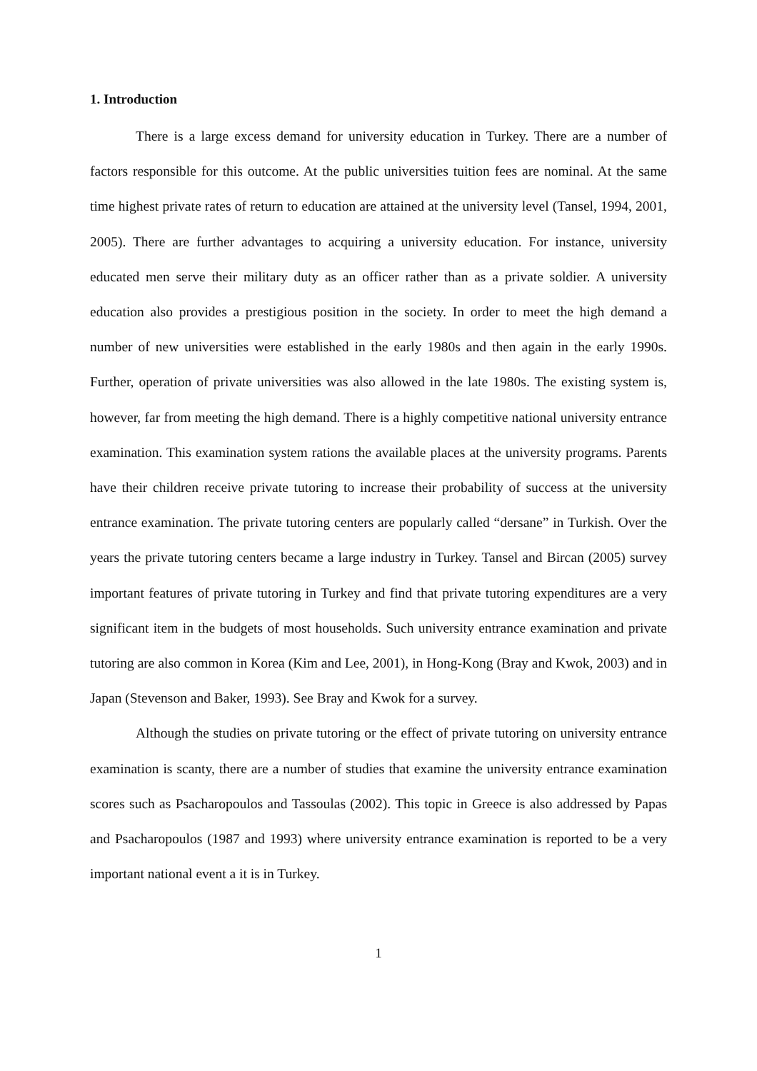1. Introduction
There is a large excess demand for university education in Turkey. There are a number of factors responsible for this outcome. At the public universities tuition fees are nominal. At the same time highest private rates of return to education are attained at the university level (Tansel, 1994, 2001, 2005). There are further advantages to acquiring a university education. For instance, university educated men serve their military duty as an officer rather than as a private soldier. A university education also provides a prestigious position in the society. In order to meet the high demand a number of new universities were established in the early 1980s and then again in the early 1990s. Further, operation of private universities was also allowed in the late 1980s. The existing system is, however, far from meeting the high demand. There is a highly competitive national university entrance examination. This examination system rations the available places at the university programs. Parents have their children receive private tutoring to increase their probability of success at the university entrance examination. The private tutoring centers are popularly called “dersane” in Turkish. Over the years the private tutoring centers became a large industry in Turkey. Tansel and Bircan (2005) survey important features of private tutoring in Turkey and find that private tutoring expenditures are a very significant item in the budgets of most households. Such university entrance examination and private tutoring are also common in Korea (Kim and Lee, 2001), in Hong-Kong (Bray and Kwok, 2003) and in Japan (Stevenson and Baker, 1993). See Bray and Kwok for a survey.
Although the studies on private tutoring or the effect of private tutoring on university entrance examination is scanty, there are a number of studies that examine the university entrance examination scores such as Psacharopoulos and Tassoulas (2002). This topic in Greece is also addressed by Papas and Psacharopoulos (1987 and 1993) where university entrance examination is reported to be a very important national event a it is in Turkey.
1